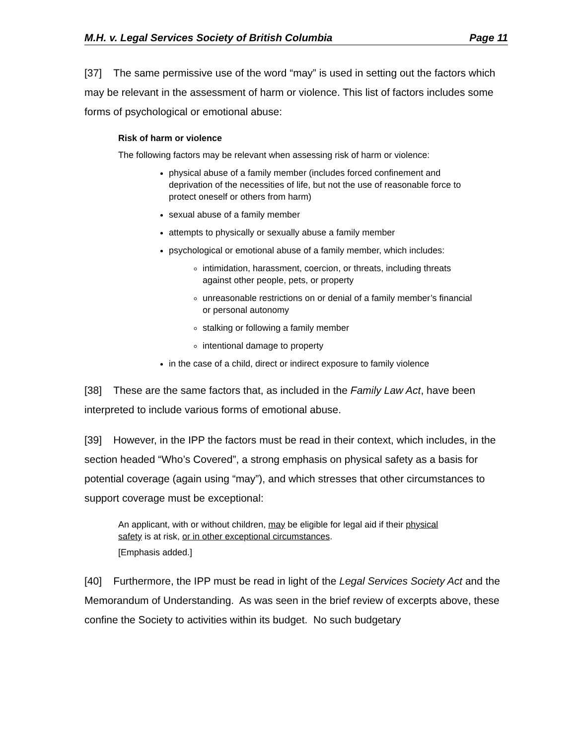M.H. v. Legal Services Society of British Columbia Page 11
[37] The same permissive use of the word “may” is used in setting out the factors which may be relevant in the assessment of harm or violence. This list of factors includes some forms of psychological or emotional abuse:
Risk of harm or violence
The following factors may be relevant when assessing risk of harm or violence:
physical abuse of a family member (includes forced confinement and deprivation of the necessities of life, but not the use of reasonable force to protect oneself or others from harm)
sexual abuse of a family member
attempts to physically or sexually abuse a family member
psychological or emotional abuse of a family member, which includes:
intimidation, harassment, coercion, or threats, including threats against other people, pets, or property
unreasonable restrictions on or denial of a family member’s financial or personal autonomy
stalking or following a family member
intentional damage to property
in the case of a child, direct or indirect exposure to family violence
[38] These are the same factors that, as included in the Family Law Act, have been interpreted to include various forms of emotional abuse.
[39] However, in the IPP the factors must be read in their context, which includes, in the section headed “Who’s Covered”, a strong emphasis on physical safety as a basis for potential coverage (again using “may”), and which stresses that other circumstances to support coverage must be exceptional:
An applicant, with or without children, may be eligible for legal aid if their physical safety is at risk, or in other exceptional circumstances.
[Emphasis added.]
[40] Furthermore, the IPP must be read in light of the Legal Services Society Act and the Memorandum of Understanding. As was seen in the brief review of excerpts above, these confine the Society to activities within its budget. No such budgetary